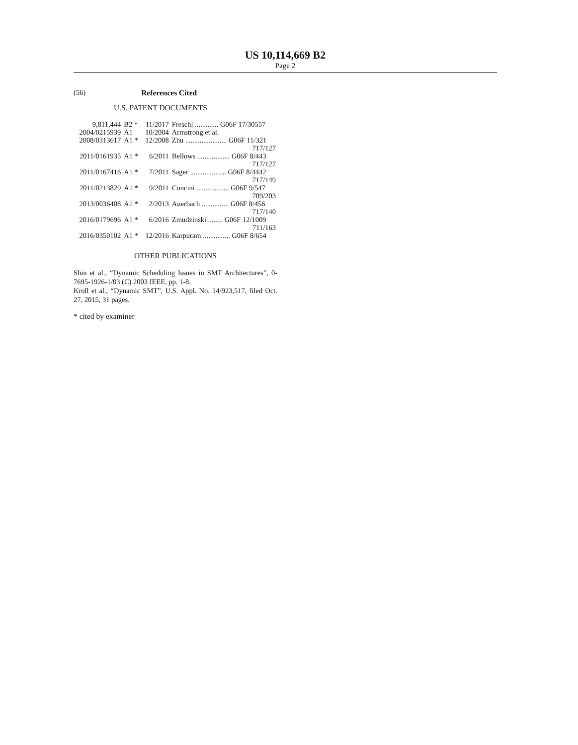US 10,114,669 B2
Page 2
(56) References Cited
U.S. PATENT DOCUMENTS
| 9,811,444 | B2 * | 11/2017 | Freschl ............. G06F 17/30557 |
| 2004/0215939 | A1 | 10/2004 | Armstrong et al. |
| 2008/0313617 | A1 * | 12/2008 | Zhu ....................... G06F 11/321 |
| | | | 717/127 |
| 2011/0161935 | A1 * | 6/2011 | Bellows .................. G06F 8/443 |
| | | | 717/127 |
| 2011/0167416 | A1 * | 7/2011 | Sager .................... G06F 8/4442 |
| | | | 717/149 |
| 2011/0213829 | A1 * | 9/2011 | Concini .................. G06F 9/547 |
| | | | 709/203 |
| 2013/0036408 | A1 * | 2/2013 | Auerbach ............... G06F 8/456 |
| | | | 717/140 |
| 2016/0179696 | A1 * | 6/2016 | Zmudzinski ........ G06F 12/1009 |
| | | | 711/163 |
| 2016/0350102 | A1 * | 12/2016 | Karpuram ............... G06F 8/654 |
OTHER PUBLICATIONS
Shin et al., “Dynamic Scheduling Issues in SMT Architectures”, 0-7695-1926-1/03 (C) 2003 IEEE, pp. 1-8.
Kroll et al., “Dynamic SMT”, U.S. Appl. No. 14/923,517, filed Oct. 27, 2015, 31 pages.
* cited by examiner